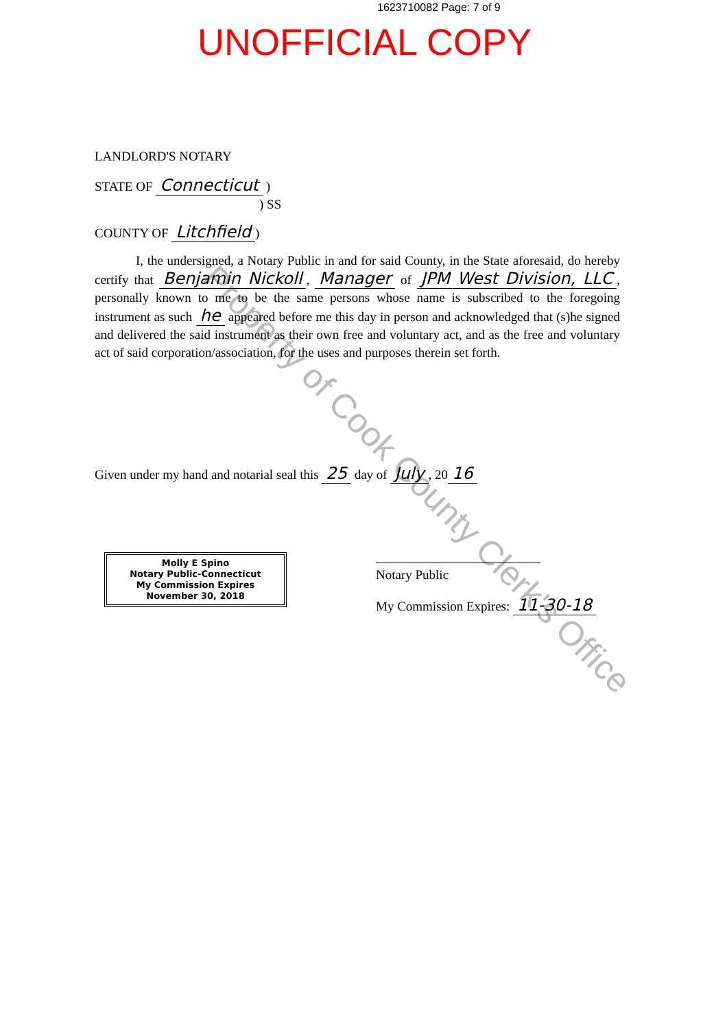1623710082 Page: 7 of 9
UNOFFICIAL COPY
Property of Cook County Clerk's Office
LANDLORD'S NOTARY
STATE OF Connecticut )
) SS
COUNTY OF Litchfield)
I, the undersigned, a Notary Public in and for said County, in the State aforesaid, do hereby certify that Benjamin Nickoll, Manager of JPM West Division, LLC, personally known to me to be the same persons whose name is subscribed to the foregoing instrument as such he appeared before me this day in person and acknowledged that (s)he signed and delivered the said instrument as their own free and voluntary act, and as the free and voluntary act of said corporation/association, for the uses and purposes therein set forth.
Given under my hand and notarial seal this 25 day of July, 20 16
Molly E Spino
Notary Public-Connecticut
My Commission Expires
November 30, 2018
Notary Public
My Commission Expires: 11-30-18